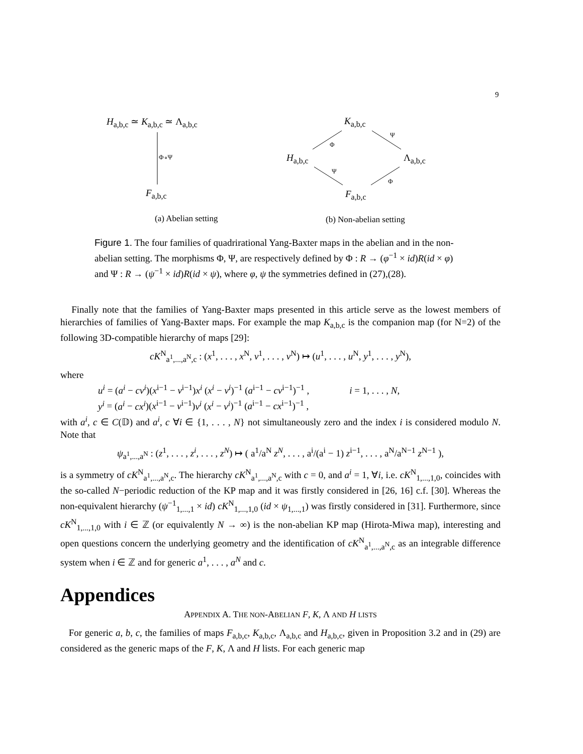9
H<sub>a,b,c</sub> ≃ K<sub>a,b,c</sub> ≃ Λ<sub>a,b,c</sub>
Φ∘Ψ
F<sub>a,b,c</sub>
(a) Abelian setting
K<sub>a,b,c</sub>
H<sub>a,b,c</sub> Λ<sub>a,b,c</sub>
F<sub>a,b,c</sub>
Φ
Ψ
Ψ
Φ
(b) Non-abelian setting
Figure 1. The four families of quadrirational Yang-Baxter maps in the abelian and in the non-abelian setting. The morphisms Φ, Ψ, are respectively defined by Φ : R → (φ<sup>−1</sup> × id)R(id × φ) and Ψ : R → (ψ<sup>−1</sup> × id)R(id × ψ), where φ, ψ the symmetries defined in (27),(28).
Finally note that the families of Yang-Baxter maps presented in this article serve as the lowest members of hierarchies of families of Yang-Baxter maps. For example the map K<sub>a,b,c</sub> is the companion map (for N=2) of the following 3D-compatible hierarchy of maps [29]:
cK<sup>N</sup><sub>a<sup>1</sup>,...,a<sup>N</sup>,c</sub> : (x<sup>1</sup>, . . . , x<sup>N</sup>, v<sup>1</sup>, . . . , v<sup>N</sup>) ↦ (u<sup>1</sup>, . . . , u<sup>N</sup>, y<sup>1</sup>, . . . , y<sup>N</sup>),
where
u<sup>i</sup> = (a<sup>i</sup> − cv<sup>i</sup>)(x<sup>i−1</sup> − v<sup>i−1</sup>)x<sup>i</sup> (x<sup>i</sup> − v<sup>i</sup>)<sup>−1</sup> (a<sup>i−1</sup> − cv<sup>i−1</sup>)<sup>−1</sup> , i = 1, . . . , N,
y<sup>i</sup> = (a<sup>i</sup> − cx<sup>i</sup>)(x<sup>i−1</sup> − v<sup>i−1</sup>)v<sup>i</sup> (x<sup>i</sup> − v<sup>i</sup>)<sup>−1</sup> (a<sup>i−1</sup> − cx<sup>i−1</sup>)<sup>−1</sup> ,
with a<sup>i</sup>, c ∈ C(𝔻) and a<sup>i</sup>, c ∀i ∈ {1, . . . , N} not simultaneously zero and the index i is considered modulo N. Note that
ψ<sub>a<sup>1</sup>,...,a<sup>N</sup></sub> : (z<sup>1</sup>, . . . , z<sup>i</sup>, . . . , z<sup>N</sup>) ↦ ( a<sup>1</sup>/a<sup>N</sup> z<sup>N</sup>, . . . , a<sup>i</sup>/(a<sup>i</sup> − 1) z<sup>i−1</sup>, . . . , a<sup>N</sup>/a<sup>N−1</sup> z<sup>N−1</sup> ),
is a symmetry of cK<sup>N</sup><sub>a<sup>1</sup>,...,a<sup>N</sup>,c</sub>. The hierarchy cK<sup>N</sup><sub>a<sup>1</sup>,...,a<sup>N</sup>,c</sub> with c = 0, and a<sup>i</sup> = 1, ∀i, i.e. cK<sup>N</sup><sub>1,...,1,0</sub>, coincides with the so-called N−periodic reduction of the KP map and it was firstly considered in [26, 16] c.f. [30]. Whereas the non-equivalent hierarchy (ψ<sup>−1</sup><sub>1,...,1</sub> × id) cK<sup>N</sup><sub>1,...,1,0</sub> (id × ψ<sub>1,...,1</sub>) was firstly considered in [31]. Furthermore, since cK<sup>N</sup><sub>1,...,1,0</sub> with i ∈ ℤ (or equivalently N → ∞) is the non-abelian KP map (Hirota-Miwa map), interesting and open questions concern the underlying geometry and the identification of cK<sup>N</sup><sub>a<sup>1</sup>,...,a<sup>N</sup>,c</sub> as an integrable difference system when i ∈ ℤ and for generic a<sup>1</sup>, . . . , a<sup>N</sup> and c.
Appendices
APPENDIX A. THE NON-ABELIAN F, K, Λ AND H LISTS
For generic a, b, c, the families of maps F<sub>a,b,c</sub>, K<sub>a,b,c</sub>, Λ<sub>a,b,c</sub> and H<sub>a,b,c</sub>, given in Proposition 3.2 and in (29) are considered as the generic maps of the F, K, Λ and H lists. For each generic map